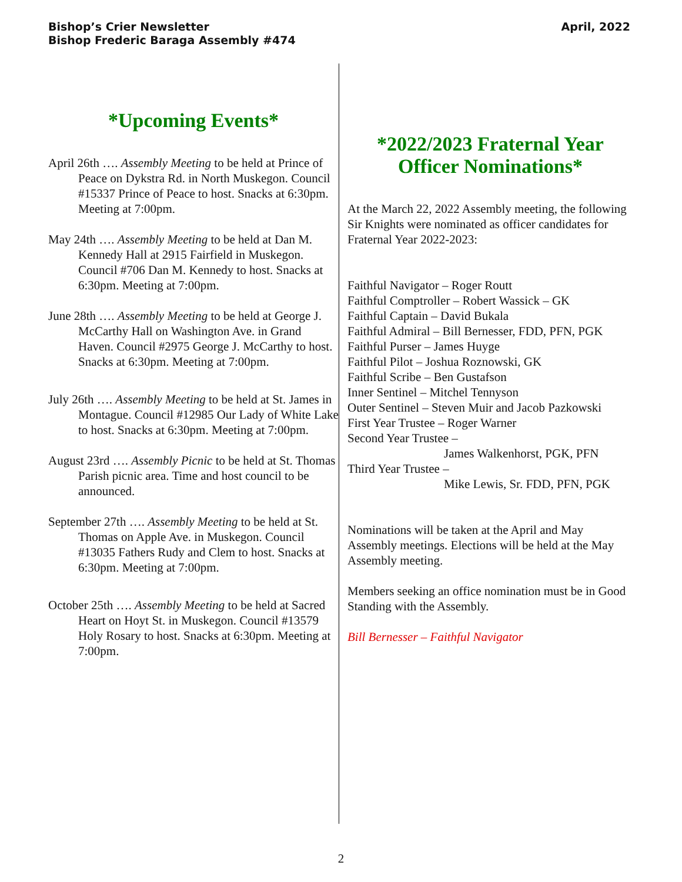Bishop’s Crier Newsletter
Bishop Frederic Baraga Assembly #474
April, 2022
*Upcoming Events*
April 26th …. Assembly Meeting to be held at Prince of Peace on Dykstra Rd. in North Muskegon. Council #15337 Prince of Peace to host. Snacks at 6:30pm. Meeting at 7:00pm.
May 24th …. Assembly Meeting to be held at Dan M. Kennedy Hall at 2915 Fairfield in Muskegon. Council #706 Dan M. Kennedy to host. Snacks at 6:30pm. Meeting at 7:00pm.
June 28th …. Assembly Meeting to be held at George J. McCarthy Hall on Washington Ave. in Grand Haven. Council #2975 George J. McCarthy to host. Snacks at 6:30pm. Meeting at 7:00pm.
July 26th …. Assembly Meeting to be held at St. James in Montague. Council #12985 Our Lady of White Lake to host. Snacks at 6:30pm. Meeting at 7:00pm.
August 23rd …. Assembly Picnic to be held at St. Thomas Parish picnic area. Time and host council to be announced.
September 27th …. Assembly Meeting to be held at St. Thomas on Apple Ave. in Muskegon. Council #13035 Fathers Rudy and Clem to host. Snacks at 6:30pm. Meeting at 7:00pm.
October 25th …. Assembly Meeting to be held at Sacred Heart on Hoyt St. in Muskegon. Council #13579 Holy Rosary to host. Snacks at 6:30pm. Meeting at 7:00pm.
*2022/2023 Fraternal Year
Officer Nominations*
At the March 22, 2022 Assembly meeting, the following Sir Knights were nominated as officer candidates for Fraternal Year 2022-2023:
Faithful Navigator – Roger Routt
Faithful Comptroller – Robert Wassick – GK
Faithful Captain – David Bukala
Faithful Admiral – Bill Bernesser, FDD, PFN, PGK
Faithful Purser – James Huyge
Faithful Pilot – Joshua Roznowski, GK
Faithful Scribe – Ben Gustafson
Inner Sentinel – Mitchel Tennyson
Outer Sentinel – Steven Muir and Jacob Pazkowski
First Year Trustee – Roger Warner
Second Year Trustee –
James Walkenhorst, PGK, PFN
Third Year Trustee –
Mike Lewis, Sr. FDD, PFN, PGK
Nominations will be taken at the April and May Assembly meetings. Elections will be held at the May Assembly meeting.
Members seeking an office nomination must be in Good Standing with the Assembly.
Bill Bernesser – Faithful Navigator
2